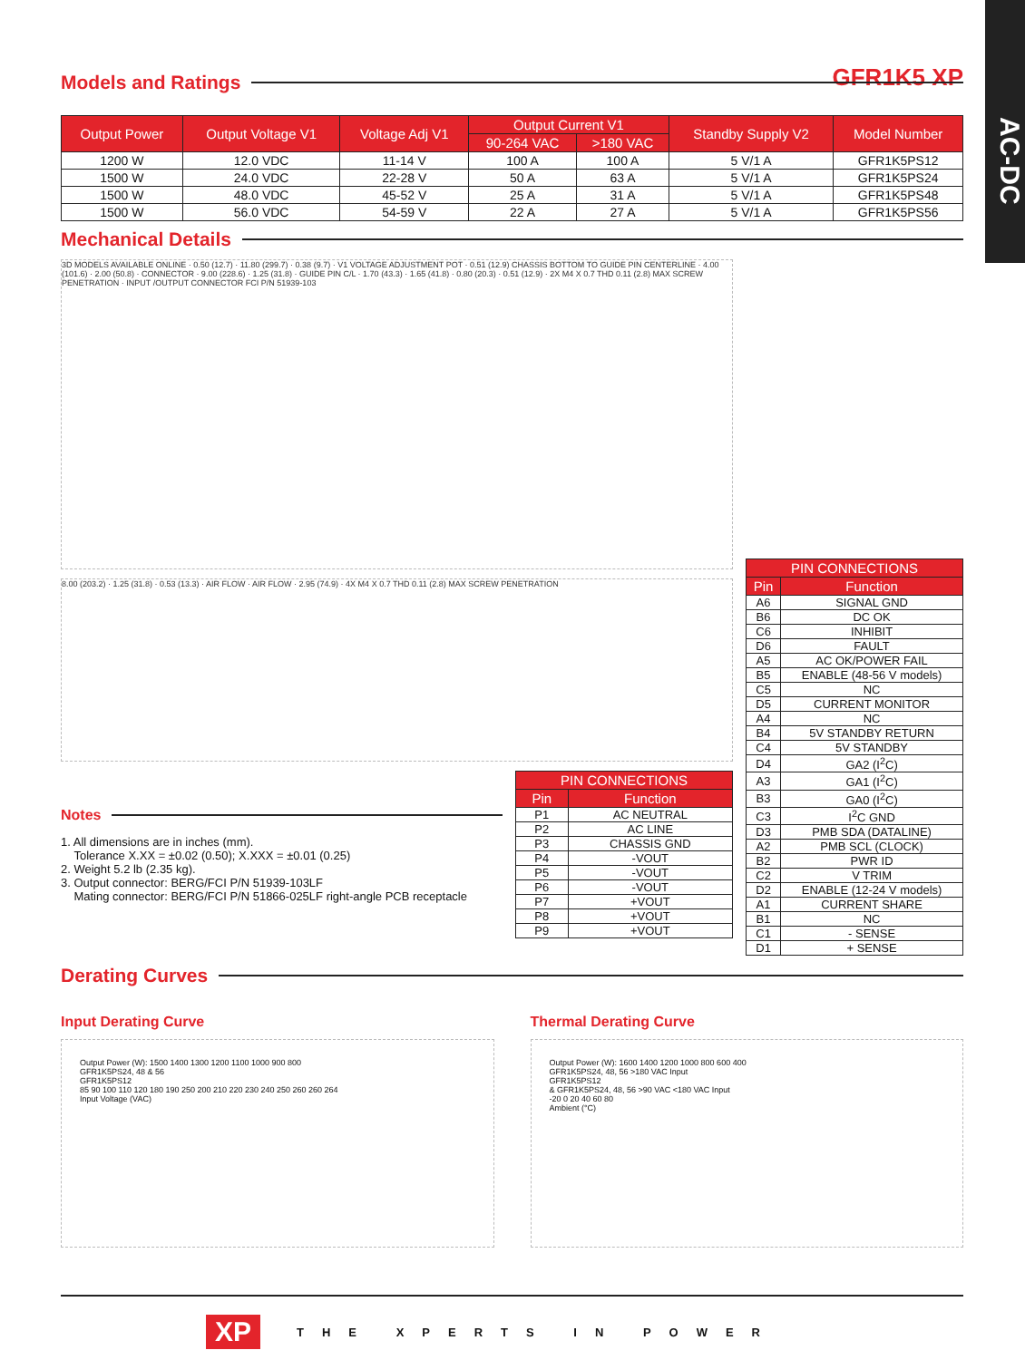AC-DC
GFR1K5 XP
Models and Ratings
| Output Power | Output Voltage V1 | Voltage Adj V1 | Output Current V1 | | Standby Supply V2 | Model Number |
| --- | --- | --- | --- | --- | --- | --- |
| | | | 90-264 VAC | >180 VAC | | |
| 1200 W | 12.0 VDC | 11-14 V | 100 A | 100 A | 5 V/1 A | GFR1K5PS12 |
| 1500 W | 24.0 VDC | 22-28 V | 50 A | 63 A | 5 V/1 A | GFR1K5PS24 |
| 1500 W | 48.0 VDC | 45-52 V | 25 A | 31 A | 5 V/1 A | GFR1K5PS48 |
| 1500 W | 56.0 VDC | 54-59 V | 22 A | 27 A | 5 V/1 A | GFR1K5PS56 |
Mechanical Details
3D MODELS AVAILABLE ONLINE · 0.50 (12.7) · 11.80 (299.7) · 0.38 (9.7) · V1 VOLTAGE ADJUSTMENT POT · 0.51 (12.9) CHASSIS BOTTOM TO GUIDE PIN CENTERLINE · 4.00 (101.6) · 2.00 (50.8) · CONNECTOR · 9.00 (228.6) · 1.25 (31.8) · GUIDE PIN C/L · 1.70 (43.3) · 1.65 (41.8) · 0.80 (20.3) · 0.51 (12.9) · 2X M4 X 0.7 THD 0.11 (2.8) MAX SCREW PENETRATION · INPUT /OUTPUT CONNECTOR FCI P/N 51939-103
8.00 (203.2) · 1.25 (31.8) · 0.53 (13.3) · AIR FLOW · AIR FLOW · 2.95 (74.9) · 4X M4 X 0.7 THD 0.11 (2.8) MAX SCREW PENETRATION
Notes
1. All dimensions are in inches (mm).
Tolerance X.XX = ±0.02 (0.50); X.XXX = ±0.01 (0.25)
2. Weight 5.2 lb (2.35 kg).
3. Output connector: BERG/FCI P/N 51939-103LF
Mating connector: BERG/FCI P/N 51866-025LF right-angle PCB receptacle
| PIN CONNECTIONS | |
| --- | --- |
| Pin | Function |
| P1 | AC NEUTRAL |
| P2 | AC LINE |
| P3 | CHASSIS GND |
| P4 | -VOUT |
| P5 | -VOUT |
| P6 | -VOUT |
| P7 | +VOUT |
| P8 | +VOUT |
| P9 | +VOUT |
| PIN CONNECTIONS | |
| --- | --- |
| Pin | Function |
| A6 | SIGNAL GND |
| B6 | DC OK |
| C6 | INHIBIT |
| D6 | FAULT |
| A5 | AC OK/POWER FAIL |
| B5 | ENABLE (48-56 V models) |
| C5 | NC |
| D5 | CURRENT MONITOR |
| A4 | NC |
| B4 | 5V STANDBY RETURN |
| C4 | 5V STANDBY |
| D4 | GA2 (I<sup>2</sup>C) |
| A3 | GA1 (I<sup>2</sup>C) |
| B3 | GA0 (I<sup>2</sup>C) |
| C3 | I<sup>2</sup>C GND |
| D3 | PMB SDA (DATALINE) |
| A2 | PMB SCL (CLOCK) |
| B2 | PWR ID |
| C2 | V TRIM |
| D2 | ENABLE (12-24 V models) |
| A1 | CURRENT SHARE |
| B1 | NC |
| C1 | - SENSE |
| D1 | + SENSE |
Derating Curves
Input Derating Curve
Output Power (W): 1500 1400 1300 1200 1100 1000 900 800
GFR1K5PS24, 48 & 56
GFR1K5PS12
85 90 100 110 120 180 190 250 200 210 220 230 240 250 260 260 264
Input Voltage (VAC)
Thermal Derating Curve
Output Power (W): 1600 1400 1200 1000 800 600 400
GFR1K5PS24, 48, 56 >180 VAC Input
GFR1K5PS12
& GFR1K5PS24, 48, 56 >90 VAC <180 VAC Input
-20 0 20 40 60 80
Ambient (°C)
XP THE XPERTS IN POWER